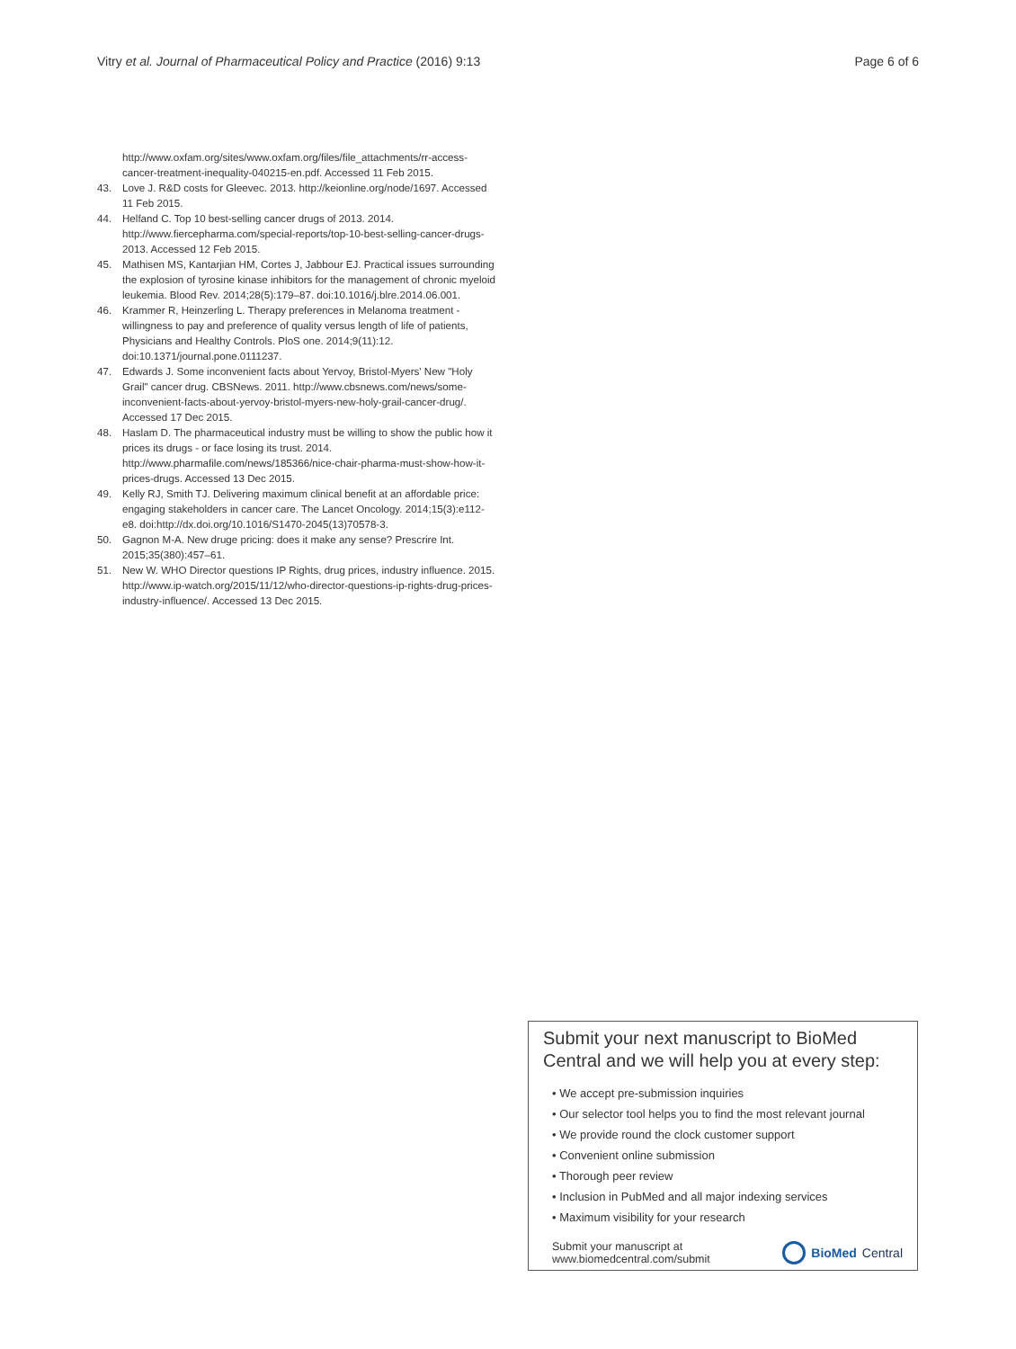Vitry et al. Journal of Pharmaceutical Policy and Practice (2016) 9:13 Page 6 of 6
http://www.oxfam.org/sites/www.oxfam.org/files/file_attachments/rr-access-cancer-treatment-inequality-040215-en.pdf. Accessed 11 Feb 2015.
43. Love J. R&D costs for Gleevec. 2013. http://keionline.org/node/1697. Accessed 11 Feb 2015.
44. Helfand C. Top 10 best-selling cancer drugs of 2013. 2014. http://www.fiercepharma.com/special-reports/top-10-best-selling-cancer-drugs-2013. Accessed 12 Feb 2015.
45. Mathisen MS, Kantarjian HM, Cortes J, Jabbour EJ. Practical issues surrounding the explosion of tyrosine kinase inhibitors for the management of chronic myeloid leukemia. Blood Rev. 2014;28(5):179–87. doi:10.1016/j.blre.2014.06.001.
46. Krammer R, Heinzerling L. Therapy preferences in Melanoma treatment - willingness to pay and preference of quality versus length of life of patients, Physicians and Healthy Controls. PloS one. 2014;9(11):12. doi:10.1371/journal.pone.0111237.
47. Edwards J. Some inconvenient facts about Yervoy, Bristol-Myers' New "Holy Grail" cancer drug. CBSNews. 2011. http://www.cbsnews.com/news/some-inconvenient-facts-about-yervoy-bristol-myers-new-holy-grail-cancer-drug/. Accessed 17 Dec 2015.
48. Haslam D. The pharmaceutical industry must be willing to show the public how it prices its drugs - or face losing its trust. 2014. http://www.pharmafile.com/news/185366/nice-chair-pharma-must-show-how-it-prices-drugs. Accessed 13 Dec 2015.
49. Kelly RJ, Smith TJ. Delivering maximum clinical benefit at an affordable price: engaging stakeholders in cancer care. The Lancet Oncology. 2014;15(3):e112-e8. doi:http://dx.doi.org/10.1016/S1470-2045(13)70578-3.
50. Gagnon M-A. New druge pricing: does it make any sense? Prescrire Int. 2015;35(380):457–61.
51. New W. WHO Director questions IP Rights, drug prices, industry influence. 2015. http://www.ip-watch.org/2015/11/12/who-director-questions-ip-rights-drug-prices-industry-influence/. Accessed 13 Dec 2015.
Submit your next manuscript to BioMed Central and we will help you at every step:
• We accept pre-submission inquiries
• Our selector tool helps you to find the most relevant journal
• We provide round the clock customer support
• Convenient online submission
• Thorough peer review
• Inclusion in PubMed and all major indexing services
• Maximum visibility for your research
Submit your manuscript at
www.biomedcentral.com/submit BioMed Central